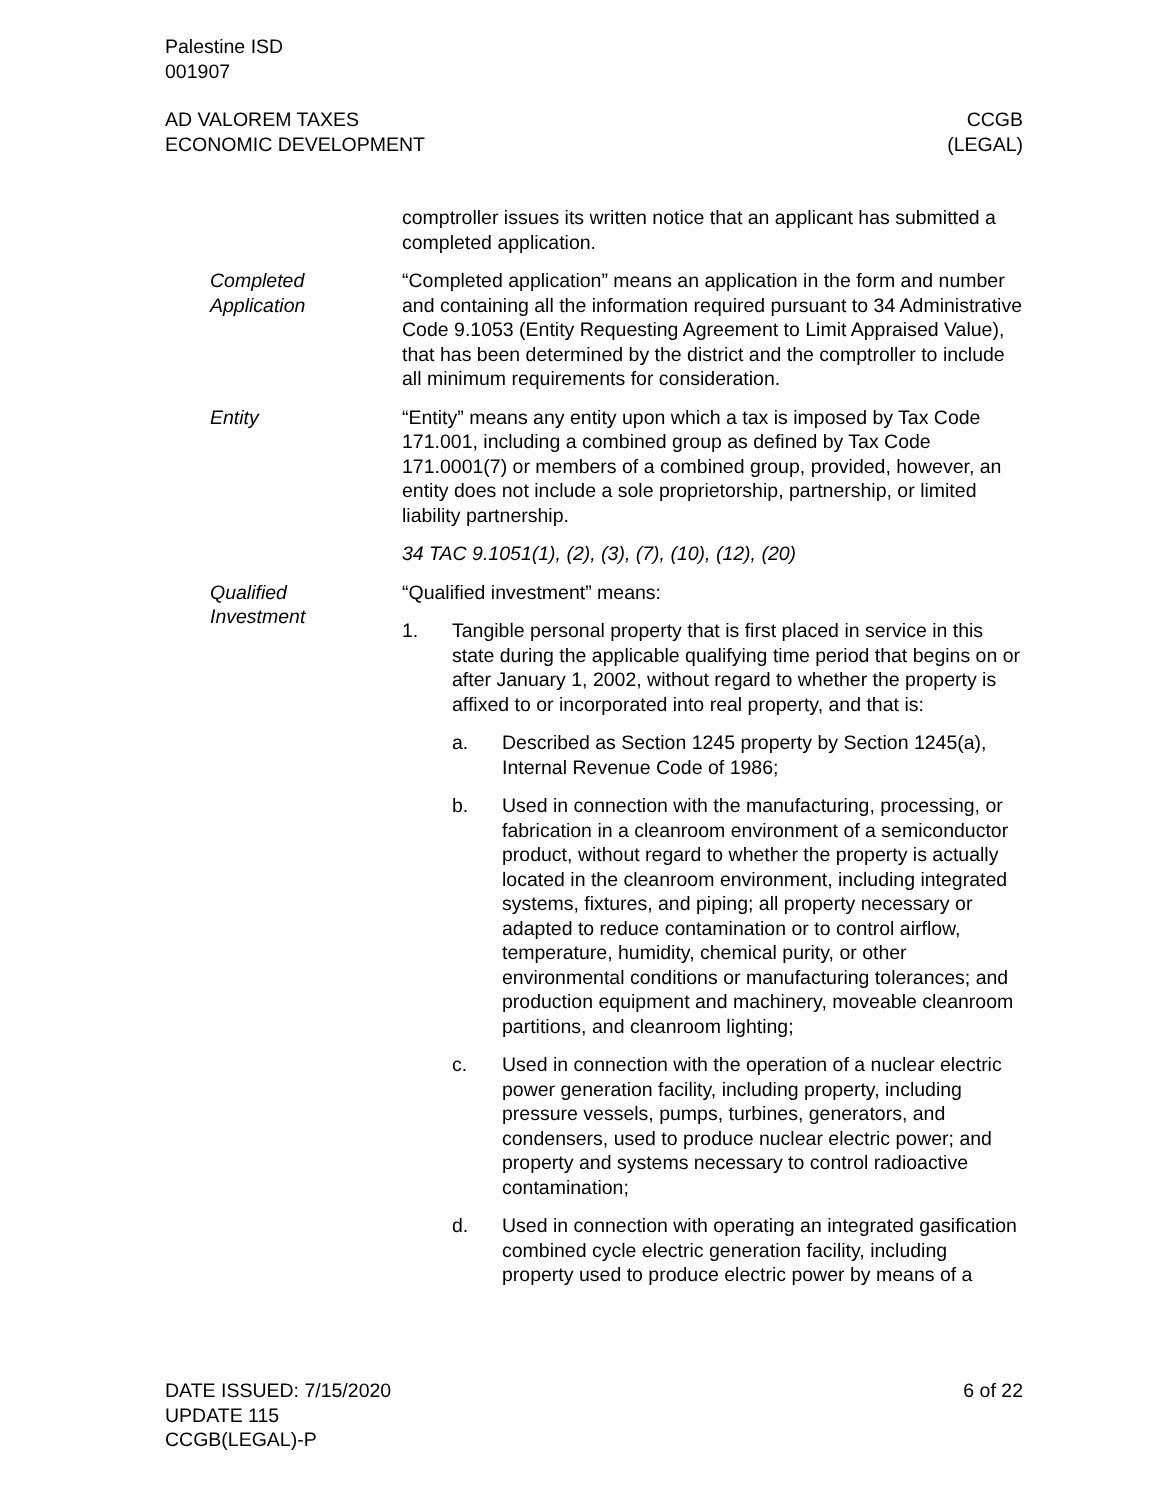Palestine ISD
001907
AD VALOREM TAXES
ECONOMIC DEVELOPMENT
CCGB
(LEGAL)
comptroller issues its written notice that an applicant has submitted a completed application.
Completed
Application
“Completed application” means an application in the form and number and containing all the information required pursuant to 34 Administrative Code 9.1053 (Entity Requesting Agreement to Limit Appraised Value), that has been determined by the district and the comptroller to include all minimum requirements for consideration.
Entity “Entity” means any entity upon which a tax is imposed by Tax Code 171.001, including a combined group as defined by Tax Code 171.0001(7) or members of a combined group, provided, however, an entity does not include a sole proprietorship, partnership, or limited liability partnership.
34 TAC 9.1051(1), (2), (3), (7), (10), (12), (20)
Qualified
Investment
“Qualified investment” means:
1. Tangible personal property that is first placed in service in this state during the applicable qualifying time period that begins on or after January 1, 2002, without regard to whether the property is affixed to or incorporated into real property, and that is:
a. Described as Section 1245 property by Section 1245(a), Internal Revenue Code of 1986;
b. Used in connection with the manufacturing, processing, or fabrication in a cleanroom environment of a semiconductor product, without regard to whether the property is actually located in the cleanroom environment, including integrated systems, fixtures, and piping; all property necessary or adapted to reduce contamination or to control airflow, temperature, humidity, chemical purity, or other environmental conditions or manufacturing tolerances; and production equipment and machinery, moveable cleanroom partitions, and cleanroom lighting;
c. Used in connection with the operation of a nuclear electric power generation facility, including property, including pressure vessels, pumps, turbines, generators, and condensers, used to produce nuclear electric power; and property and systems necessary to control radioactive contamination;
d. Used in connection with operating an integrated gasification combined cycle electric generation facility, including property used to produce electric power by means of a
DATE ISSUED: 7/15/2020
UPDATE 115
CCGB(LEGAL)-P
6 of 22